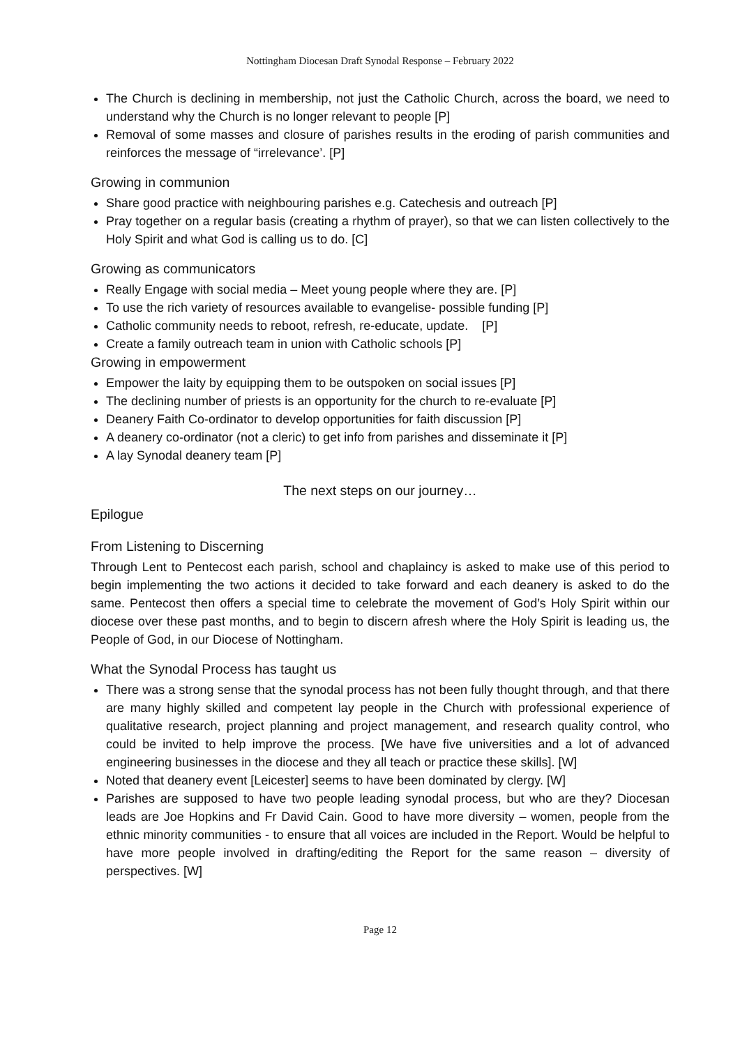Nottingham Diocesan Draft Synodal Response – February 2022
The Church is declining in membership, not just the Catholic Church, across the board, we need to understand why the Church is no longer relevant to people [P]
Removal of some masses and closure of parishes results in the eroding of parish communities and reinforces the message of “irrelevance’. [P]
Growing in communion
Share good practice with neighbouring parishes e.g. Catechesis and outreach [P]
Pray together on a regular basis (creating a rhythm of prayer), so that we can listen collectively to the Holy Spirit and what God is calling us to do. [C]
Growing as communicators
Really Engage with social media – Meet young people where they are. [P]
To use the rich variety of resources available to evangelise- possible funding [P]
Catholic community needs to reboot, refresh, re-educate, update. [P]
Create a family outreach team in union with Catholic schools [P]
Growing in empowerment
Empower the laity by equipping them to be outspoken on social issues [P]
The declining number of priests is an opportunity for the church to re-evaluate [P]
Deanery Faith Co-ordinator to develop opportunities for faith discussion [P]
A deanery co-ordinator (not a cleric) to get info from parishes and disseminate it [P]
A lay Synodal deanery team [P]
The next steps on our journey…
Epilogue
From Listening to Discerning
Through Lent to Pentecost each parish, school and chaplaincy is asked to make use of this period to begin implementing the two actions it decided to take forward and each deanery is asked to do the same. Pentecost then offers a special time to celebrate the movement of God’s Holy Spirit within our diocese over these past months, and to begin to discern afresh where the Holy Spirit is leading us, the People of God, in our Diocese of Nottingham.
What the Synodal Process has taught us
There was a strong sense that the synodal process has not been fully thought through, and that there are many highly skilled and competent lay people in the Church with professional experience of qualitative research, project planning and project management, and research quality control, who could be invited to help improve the process. [We have five universities and a lot of advanced engineering businesses in the diocese and they all teach or practice these skills]. [W]
Noted that deanery event [Leicester] seems to have been dominated by clergy. [W]
Parishes are supposed to have two people leading synodal process, but who are they? Diocesan leads are Joe Hopkins and Fr David Cain. Good to have more diversity – women, people from the ethnic minority communities - to ensure that all voices are included in the Report. Would be helpful to have more people involved in drafting/editing the Report for the same reason – diversity of perspectives. [W]
Page 12